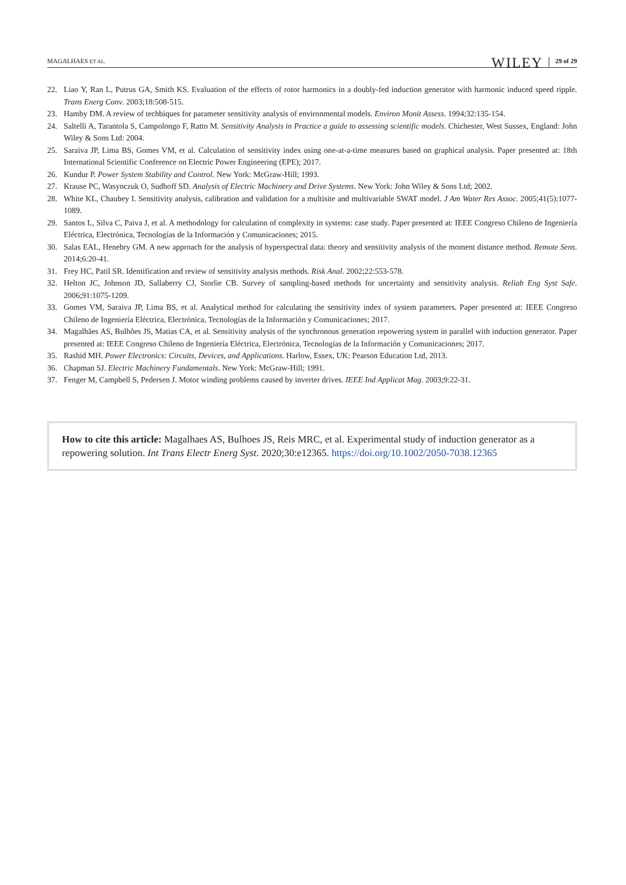MAGALHAES ET AL.
WILEY 29 of 29
22. Liao Y, Ran L, Putrus GA, Smith KS. Evaluation of the effects of rotor harmonics in a doubly-fed induction generator with harmonic induced speed ripple. Trans Energ Conv. 2003;18:508-515.
23. Hamby DM. A review of techbiques for parameter sensitivity analysis of environmental models. Environ Monit Assess. 1994;32:135-154.
24. Saltelli A, Tarantola S, Campolongo F, Ratto M. Sensitivity Analysis in Practice a guide to assessing scientific models. Chichester, West Sussex, England: John Wiley & Sons Ltd: 2004.
25. Saraiva JP, Lima BS, Gomes VM, et al. Calculation of sensitivity index using one-at-a-time measures based on graphical analysis. Paper presented at: 18th International Scientific Conference on Electric Power Engineering (EPE); 2017.
26. Kundur P. Power System Stability and Control. New York: McGraw-Hill; 1993.
27. Krause PC, Wasynczuk O, Sudhoff SD. Analysis of Electric Machinery and Drive Systems. New York: John Wiley & Sons Ltd; 2002.
28. White KL, Chaubey I. Sensitivity analysis, calibration and validation for a multisite and multivariable SWAT model. J Am Water Res Assoc. 2005;41(5):1077-1089.
29. Santos L, Silva C, Paiva J, et al. A methodology for calculation of complexity in systems: case study. Paper presented at: IEEE Congreso Chileno de Ingeniería Eléctrica, Electrónica, Tecnologías de la Información y Comunicaciones; 2015.
30. Salas EAL, Henebry GM. A new approach for the analysis of hyperspectral data: theory and sensitivity analysis of the moment distance method. Remote Sens. 2014;6:20-41.
31. Frey HC, Patil SR. Identification and review of sensitivity analysis methods. Risk Anal. 2002;22:553-578.
32. Helton JC, Johnson JD, Sallaberry CJ, Storlie CB. Survey of sampling-based methods for uncertainty and sensitivity analysis. Reliab Eng Syst Safe. 2006;91:1075-1209.
33. Gomes VM, Saraiva JP, Lima BS, et al. Analytical method for calculating the sensitivity index of system parameters. Paper presented at: IEEE Congreso Chileno de Ingeniería Eléctrica, Electrónica, Tecnologías de la Información y Comunicaciones; 2017.
34. Magalhães AS, Bulhões JS, Matias CA, et al. Sensitivity analysis of the synchronous generation repowering system in parallel with induction generator. Paper presented at: IEEE Congreso Chileno de Ingeniería Eléctrica, Electrónica, Tecnologías de la Información y Comunicaciones; 2017.
35. Rashid MH. Power Electronics: Circuits, Devices, and Applications. Harlow, Essex, UK: Pearson Education Ltd, 2013.
36. Chapman SJ. Electric Machinery Fundamentals. New York: McGraw-Hill; 1991.
37. Fenger M, Campbell S, Pedersen J. Motor winding problems caused by inverter drives. IEEE Ind Applicat Mag. 2003;9:22-31.
How to cite this article: Magalhaes AS, Bulhoes JS, Reis MRC, et al. Experimental study of induction generator as a repowering solution. Int Trans Electr Energ Syst. 2020;30:e12365. https://doi.org/10.1002/2050-7038.12365